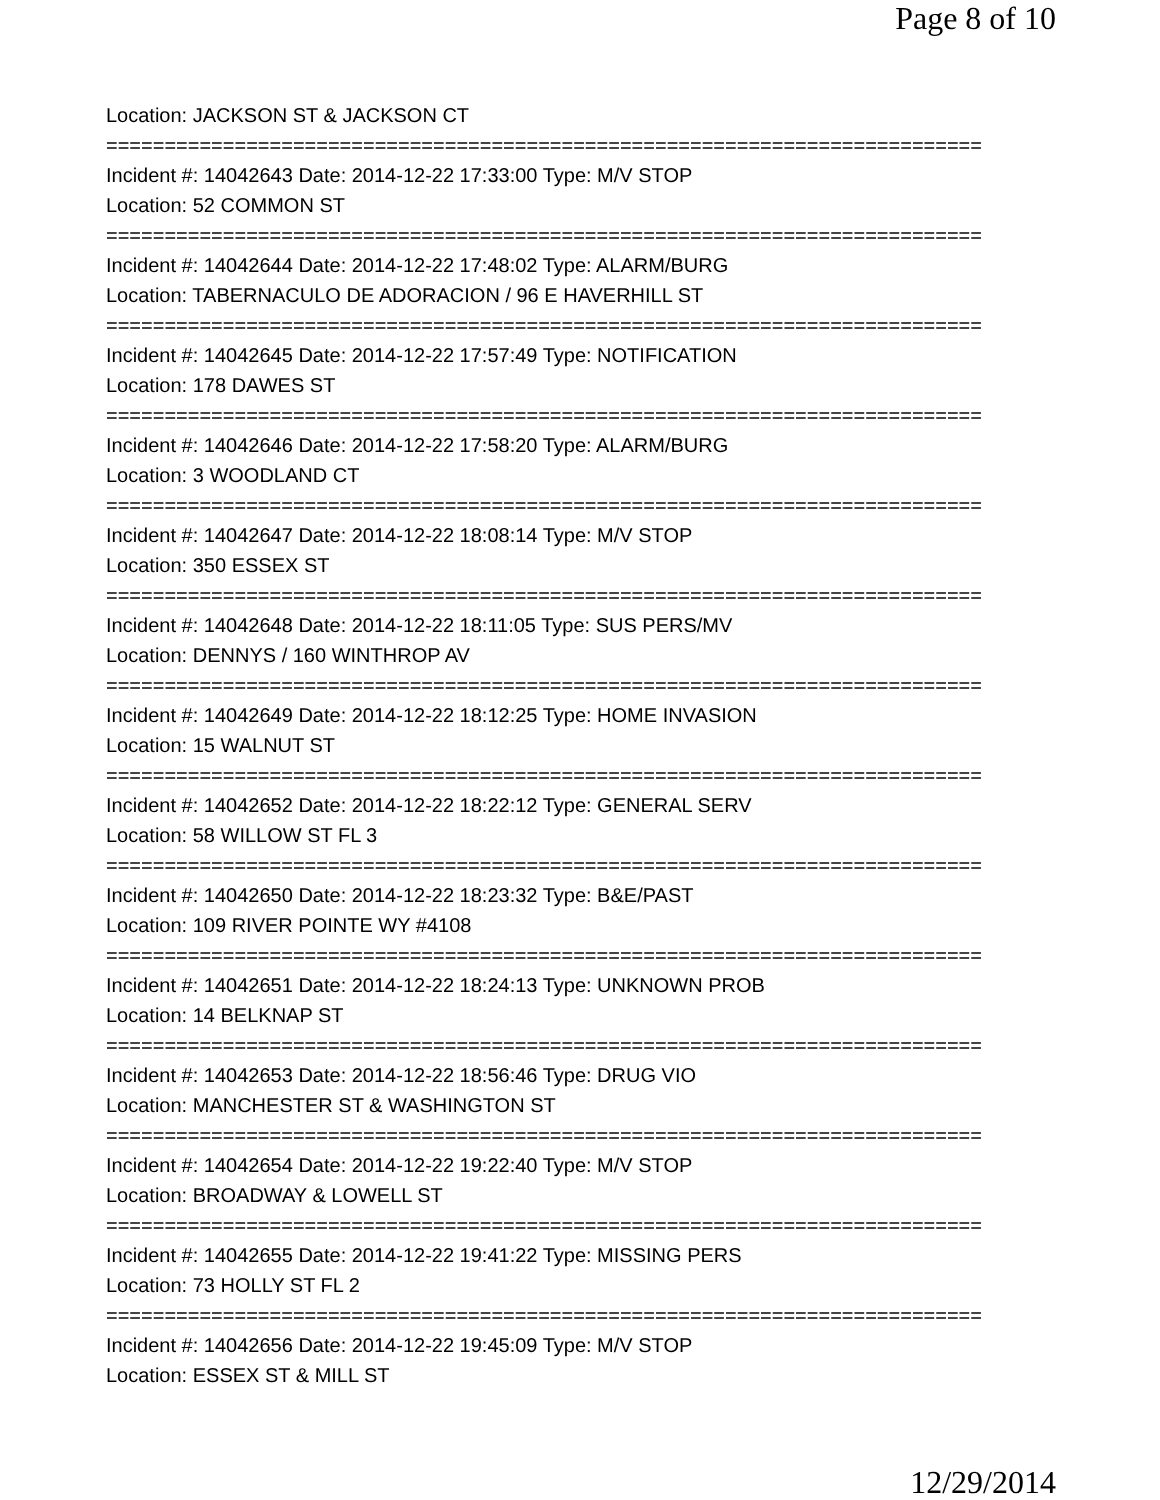Page 8 of 10
Location: JACKSON ST & JACKSON CT
===========================================================================
Incident #: 14042643 Date: 2014-12-22 17:33:00 Type: M/V STOP
Location: 52 COMMON ST
===========================================================================
Incident #: 14042644 Date: 2014-12-22 17:48:02 Type: ALARM/BURG
Location: TABERNACULO DE ADORACION / 96 E HAVERHILL ST
===========================================================================
Incident #: 14042645 Date: 2014-12-22 17:57:49 Type: NOTIFICATION
Location: 178 DAWES ST
===========================================================================
Incident #: 14042646 Date: 2014-12-22 17:58:20 Type: ALARM/BURG
Location: 3 WOODLAND CT
===========================================================================
Incident #: 14042647 Date: 2014-12-22 18:08:14 Type: M/V STOP
Location: 350 ESSEX ST
===========================================================================
Incident #: 14042648 Date: 2014-12-22 18:11:05 Type: SUS PERS/MV
Location: DENNYS / 160 WINTHROP AV
===========================================================================
Incident #: 14042649 Date: 2014-12-22 18:12:25 Type: HOME INVASION
Location: 15 WALNUT ST
===========================================================================
Incident #: 14042652 Date: 2014-12-22 18:22:12 Type: GENERAL SERV
Location: 58 WILLOW ST FL 3
===========================================================================
Incident #: 14042650 Date: 2014-12-22 18:23:32 Type: B&E/PAST
Location: 109 RIVER POINTE WY #4108
===========================================================================
Incident #: 14042651 Date: 2014-12-22 18:24:13 Type: UNKNOWN PROB
Location: 14 BELKNAP ST
===========================================================================
Incident #: 14042653 Date: 2014-12-22 18:56:46 Type: DRUG VIO
Location: MANCHESTER ST & WASHINGTON ST
===========================================================================
Incident #: 14042654 Date: 2014-12-22 19:22:40 Type: M/V STOP
Location: BROADWAY & LOWELL ST
===========================================================================
Incident #: 14042655 Date: 2014-12-22 19:41:22 Type: MISSING PERS
Location: 73 HOLLY ST FL 2
===========================================================================
Incident #: 14042656 Date: 2014-12-22 19:45:09 Type: M/V STOP
Location: ESSEX ST & MILL ST
12/29/2014